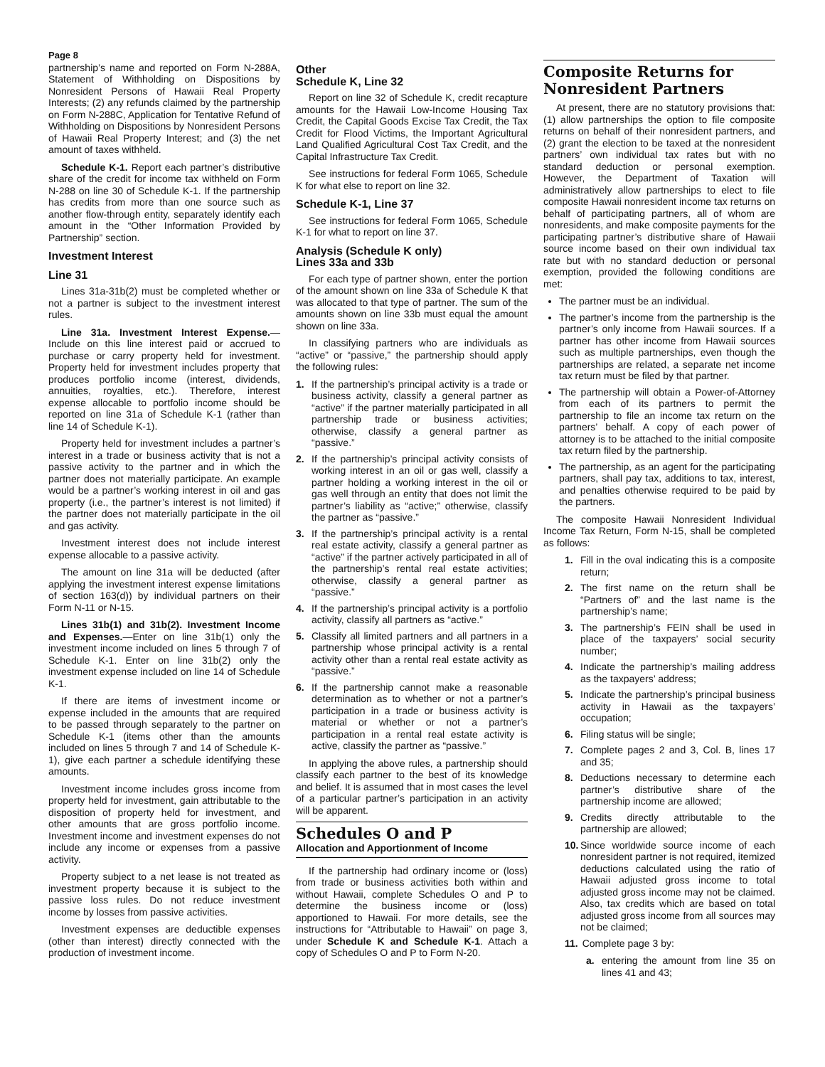Page 8
partnership’s name and reported on Form N-288A, Statement of Withholding on Dispositions by Nonresident Persons of Hawaii Real Property Interests; (2) any refunds claimed by the partnership on Form N-288C, Application for Tentative Refund of Withholding on Dispositions by Nonresident Persons of Hawaii Real Property Interest; and (3) the net amount of taxes withheld.
Schedule K-1. Report each partner’s distributive share of the credit for income tax withheld on Form N-288 on line 30 of Schedule K-1. If the partnership has credits from more than one source such as another flow-through entity, separately identify each amount in the “Other Information Provided by Partnership” section.
Investment Interest
Line 31
Lines 31a-31b(2) must be completed whether or not a partner is subject to the investment interest rules.
Line 31a. Investment Interest Expense.—Include on this line interest paid or accrued to purchase or carry property held for investment. Property held for investment includes property that produces portfolio income (interest, dividends, annuities, royalties, etc.). Therefore, interest expense allocable to portfolio income should be reported on line 31a of Schedule K-1 (rather than line 14 of Schedule K-1).
Property held for investment includes a partner’s interest in a trade or business activity that is not a passive activity to the partner and in which the partner does not materially participate. An example would be a partner’s working interest in oil and gas property (i.e., the partner’s interest is not limited) if the partner does not materially participate in the oil and gas activity.
Investment interest does not include interest expense allocable to a passive activity.
The amount on line 31a will be deducted (after applying the investment interest expense limitations of section 163(d)) by individual partners on their Form N-11 or N-15.
Lines 31b(1) and 31b(2). Investment Income and Expenses.—Enter on line 31b(1) only the investment income included on lines 5 through 7 of Schedule K-1. Enter on line 31b(2) only the investment expense included on line 14 of Schedule K-1.
If there are items of investment income or expense included in the amounts that are required to be passed through separately to the partner on Schedule K-1 (items other than the amounts included on lines 5 through 7 and 14 of Schedule K-1), give each partner a schedule identifying these amounts.
Investment income includes gross income from property held for investment, gain attributable to the disposition of property held for investment, and other amounts that are gross portfolio income. Investment income and investment expenses do not include any income or expenses from a passive activity.
Property subject to a net lease is not treated as investment property because it is subject to the passive loss rules. Do not reduce investment income by losses from passive activities.
Investment expenses are deductible expenses (other than interest) directly connected with the production of investment income.
Other
Schedule K, Line 32
Report on line 32 of Schedule K, credit recapture amounts for the Hawaii Low-Income Housing Tax Credit, the Capital Goods Excise Tax Credit, the Tax Credit for Flood Victims, the Important Agricultural Land Qualified Agricultural Cost Tax Credit, and the Capital Infrastructure Tax Credit.
See instructions for federal Form 1065, Schedule K for what else to report on line 32.
Schedule K-1, Line 37
See instructions for federal Form 1065, Schedule K-1 for what to report on line 37.
Analysis (Schedule K only)
Lines 33a and 33b
For each type of partner shown, enter the portion of the amount shown on line 33a of Schedule K that was allocated to that type of partner. The sum of the amounts shown on line 33b must equal the amount shown on line 33a.
In classifying partners who are individuals as “active” or “passive,” the partnership should apply the following rules:
1. If the partnership’s principal activity is a trade or business activity, classify a general partner as “active” if the partner materially participated in all partnership trade or business activities; otherwise, classify a general partner as “passive.”
2. If the partnership’s principal activity consists of working interest in an oil or gas well, classify a partner holding a working interest in the oil or gas well through an entity that does not limit the partner’s liability as “active;” otherwise, classify the partner as “passive.”
3. If the partnership’s principal activity is a rental real estate activity, classify a general partner as “active” if the partner actively participated in all of the partnership’s rental real estate activities; otherwise, classify a general partner as “passive.”
4. If the partnership’s principal activity is a portfolio activity, classify all partners as “active.”
5. Classify all limited partners and all partners in a partnership whose principal activity is a rental activity other than a rental real estate activity as “passive.”
6. If the partnership cannot make a reasonable determination as to whether or not a partner’s participation in a trade or business activity is material or whether or not a partner’s participation in a rental real estate activity is active, classify the partner as “passive.”
In applying the above rules, a partnership should classify each partner to the best of its knowledge and belief. It is assumed that in most cases the level of a particular partner’s participation in an activity will be apparent.
Schedules O and P
Allocation and Apportionment of Income
If the partnership had ordinary income or (loss) from trade or business activities both within and without Hawaii, complete Schedules O and P to determine the business income or (loss) apportioned to Hawaii. For more details, see the instructions for “Attributable to Hawaii” on page 3, under Schedule K and Schedule K-1. Attach a copy of Schedules O and P to Form N-20.
Composite Returns for Nonresident Partners
At present, there are no statutory provisions that: (1) allow partnerships the option to file composite returns on behalf of their nonresident partners, and (2) grant the election to be taxed at the nonresident partners’ own individual tax rates but with no standard deduction or personal exemption. However, the Department of Taxation will administratively allow partnerships to elect to file composite Hawaii nonresident income tax returns on behalf of participating partners, all of whom are nonresidents, and make composite payments for the participating partner’s distributive share of Hawaii source income based on their own individual tax rate but with no standard deduction or personal exemption, provided the following conditions are met:
The partner must be an individual.
The partner’s income from the partnership is the partner’s only income from Hawaii sources. If a partner has other income from Hawaii sources such as multiple partnerships, even though the partnerships are related, a separate net income tax return must be filed by that partner.
The partnership will obtain a Power-of-Attorney from each of its partners to permit the partnership to file an income tax return on the partners’ behalf. A copy of each power of attorney is to be attached to the initial composite tax return filed by the partnership.
The partnership, as an agent for the participating partners, shall pay tax, additions to tax, interest, and penalties otherwise required to be paid by the partners.
The composite Hawaii Nonresident Individual Income Tax Return, Form N-15, shall be completed as follows:
1. Fill in the oval indicating this is a composite return;
2. The first name on the return shall be “Partners of” and the last name is the partnership’s name;
3. The partnership’s FEIN shall be used in place of the taxpayers’ social security number;
4. Indicate the partnership’s mailing address as the taxpayers’ address;
5. Indicate the partnership’s principal business activity in Hawaii as the taxpayers’ occupation;
6. Filing status will be single;
7. Complete pages 2 and 3, Col. B, lines 17 and 35;
8. Deductions necessary to determine each partner’s distributive share of the partnership income are allowed;
9. Credits directly attributable to the partnership are allowed;
10. Since worldwide source income of each nonresident partner is not required, itemized deductions calculated using the ratio of Hawaii adjusted gross income to total adjusted gross income may not be claimed. Also, tax credits which are based on total adjusted gross income from all sources may not be claimed;
11. Complete page 3 by:
a. entering the amount from line 35 on lines 41 and 43;